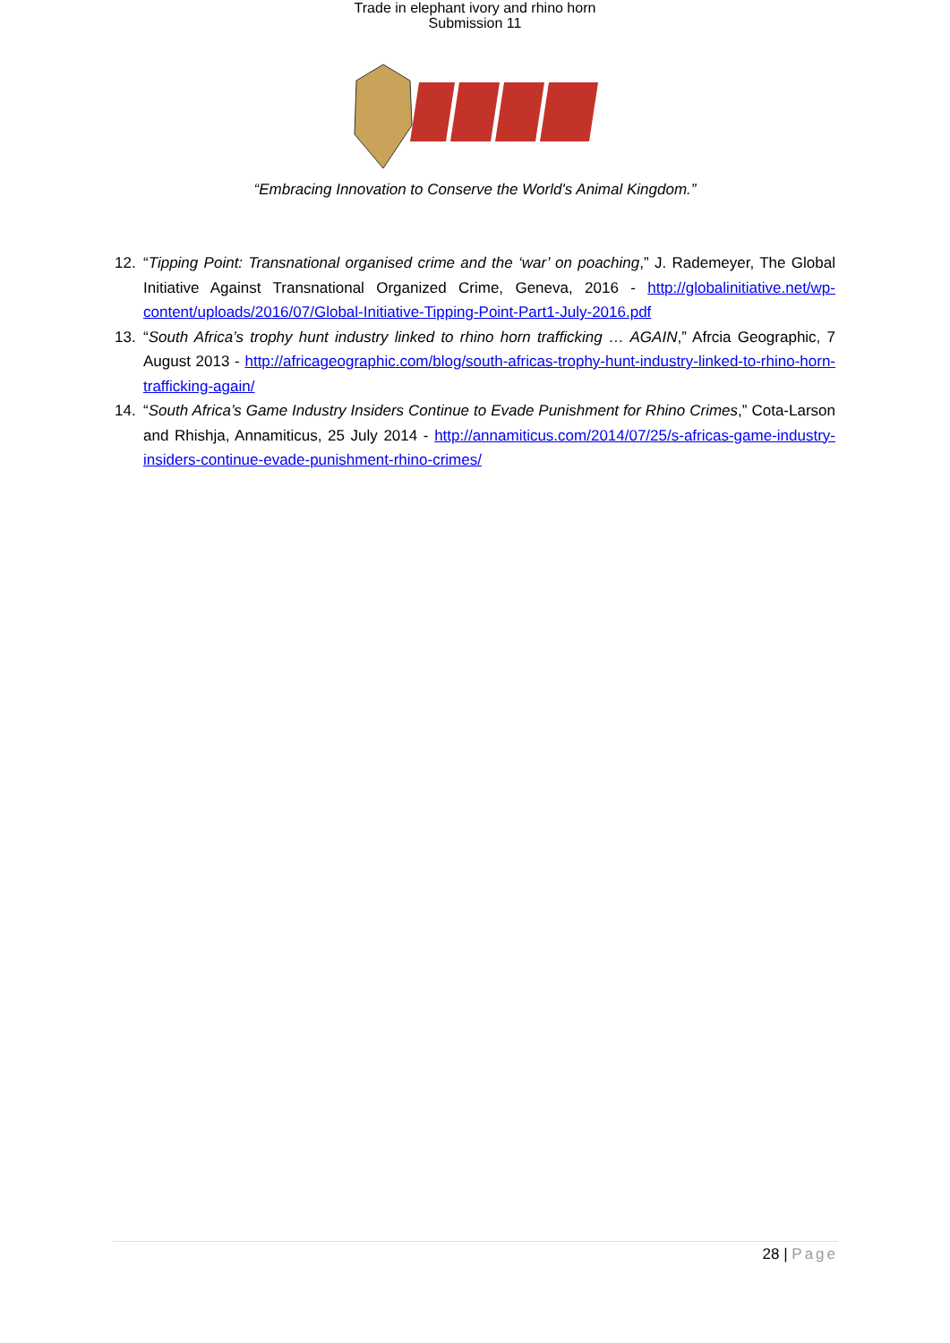Trade in elephant ivory and rhino horn
Submission 11
“Embracing Innovation to Conserve the World's Animal Kingdom.”
12. “Tipping Point: Transnational organised crime and the ‘war’ on poaching,” J. Rademeyer, The Global Initiative Against Transnational Organized Crime, Geneva, 2016 - http://globalinitiative.net/wp-content/uploads/2016/07/Global-Initiative-Tipping-Point-Part1-July-2016.pdf
13. “South Africa’s trophy hunt industry linked to rhino horn trafficking … AGAIN,” Afrcia Geographic, 7 August 2013 - http://africageographic.com/blog/south-africas-trophy-hunt-industry-linked-to-rhino-horn-trafficking-again/
14. “South Africa’s Game Industry Insiders Continue to Evade Punishment for Rhino Crimes,” Cota-Larson and Rhishja, Annamiticus, 25 July 2014 - http://annamiticus.com/2014/07/25/s-africas-game-industry-insiders-continue-evade-punishment-rhino-crimes/
28 | Page